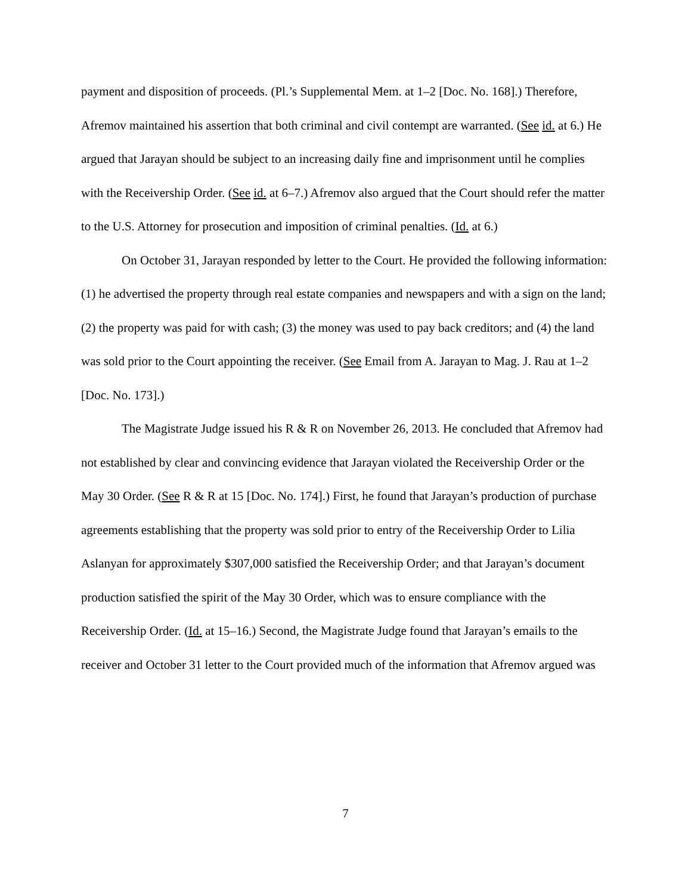payment and disposition of proceeds. (Pl.’s Supplemental Mem. at 1–2 [Doc. No. 168].) Therefore, Afremov maintained his assertion that both criminal and civil contempt are warranted. (See id. at 6.) He argued that Jarayan should be subject to an increasing daily fine and imprisonment until he complies with the Receivership Order. (See id. at 6–7.) Afremov also argued that the Court should refer the matter to the U.S. Attorney for prosecution and imposition of criminal penalties. (Id. at 6.)
On October 31, Jarayan responded by letter to the Court. He provided the following information: (1) he advertised the property through real estate companies and newspapers and with a sign on the land; (2) the property was paid for with cash; (3) the money was used to pay back creditors; and (4) the land was sold prior to the Court appointing the receiver. (See Email from A. Jarayan to Mag. J. Rau at 1–2 [Doc. No. 173].)
The Magistrate Judge issued his R & R on November 26, 2013. He concluded that Afremov had not established by clear and convincing evidence that Jarayan violated the Receivership Order or the May 30 Order. (See R & R at 15 [Doc. No. 174].) First, he found that Jarayan’s production of purchase agreements establishing that the property was sold prior to entry of the Receivership Order to Lilia Aslanyan for approximately $307,000 satisfied the Receivership Order; and that Jarayan’s document production satisfied the spirit of the May 30 Order, which was to ensure compliance with the Receivership Order. (Id. at 15–16.) Second, the Magistrate Judge found that Jarayan’s emails to the receiver and October 31 letter to the Court provided much of the information that Afremov argued was
7